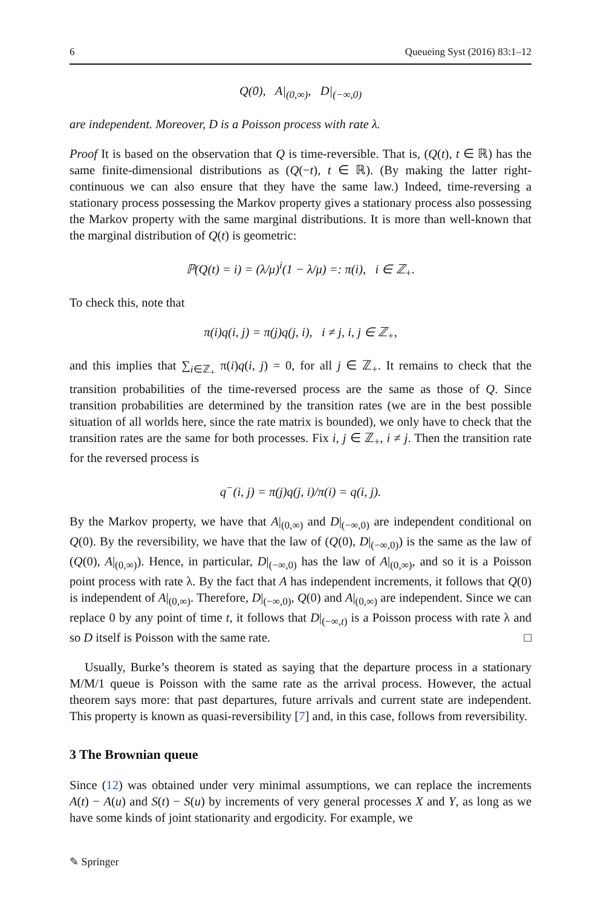6 Queueing Syst (2016) 83:1–12
Q(0), A|<sub>(0,∞)</sub>, D|<sub>(−∞,0)</sub>
are independent. Moreover, D is a Poisson process with rate λ.
Proof It is based on the observation that Q is time-reversible. That is, (Q(t), t ∈ ℝ) has the same finite-dimensional distributions as (Q(−t), t ∈ ℝ). (By making the latter right-continuous we can also ensure that they have the same law.) Indeed, time-reversing a stationary process possessing the Markov property gives a stationary process also possessing the Markov property with the same marginal distributions. It is more than well-known that the marginal distribution of Q(t) is geometric:
ℙ(Q(t) = i) = (λ/μ)<sup>i</sup>(1 − λ/μ) =: π(i), i ∈ ℤ<sub>+</sub>.
To check this, note that
π(i)q(i, j) = π(j)q(j, i), i ≠ j, i, j ∈ ℤ<sub>+</sub>,
and this implies that ∑<sub>i∈ℤ<sub>+</sub></sub> π(i)q(i, j) = 0, for all j ∈ ℤ<sub>+</sub>. It remains to check that the transition probabilities of the time-reversed process are the same as those of Q. Since transition probabilities are determined by the transition rates (we are in the best possible situation of all worlds here, since the rate matrix is bounded), we only have to check that the transition rates are the same for both processes. Fix i, j ∈ ℤ<sub>+</sub>, i ≠ j. Then the transition rate for the reversed process is
q<sup>−</sup>(i, j) = π(j)q(j, i)/π(i) = q(i, j).
By the Markov property, we have that A|<sub>(0,∞)</sub> and D|<sub>(−∞,0)</sub> are independent conditional on Q(0). By the reversibility, we have that the law of (Q(0), D|<sub>(−∞,0)</sub>) is the same as the law of (Q(0), A|<sub>(0,∞)</sub>). Hence, in particular, D|<sub>(−∞,0)</sub> has the law of A|<sub>(0,∞)</sub>, and so it is a Poisson point process with rate λ. By the fact that A has independent increments, it follows that Q(0) is independent of A|<sub>(0,∞)</sub>. Therefore, D|<sub>(−∞,0)</sub>, Q(0) and A|<sub>(0,∞)</sub> are independent. Since we can replace 0 by any point of time t, it follows that D|<sub>(−∞,t)</sub> is a Poisson process with rate λ and so D itself is Poisson with the same rate. □
Usually, Burke’s theorem is stated as saying that the departure process in a stationary M/M/1 queue is Poisson with the same rate as the arrival process. However, the actual theorem says more: that past departures, future arrivals and current state are independent. This property is known as quasi-reversibility [7] and, in this case, follows from reversibility.
3 The Brownian queue
Since (12) was obtained under very minimal assumptions, we can replace the increments A(t) − A(u) and S(t) − S(u) by increments of very general processes X and Y, as long as we have some kinds of joint stationarity and ergodicity. For example, we
✎ Springer